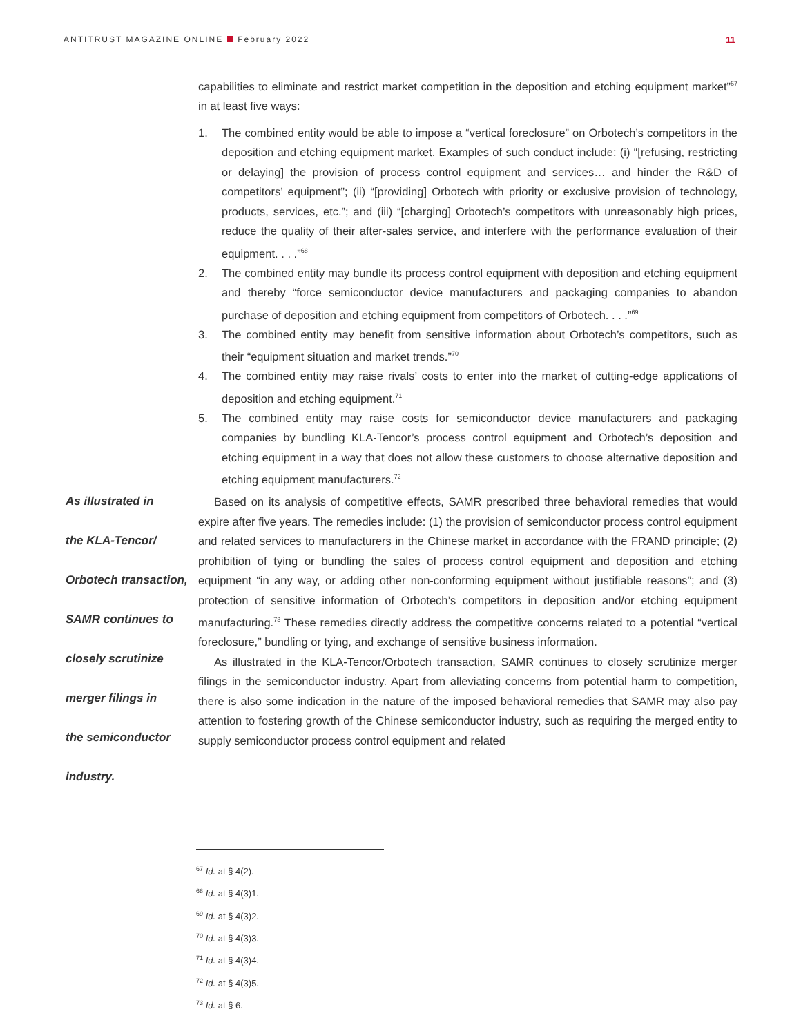ANTITRUST MAGAZINE ONLINE February 2022
11
As illustrated in
the KLA-Tencor/
Orbotech transaction,
SAMR continues to
closely scrutinize
merger filings in
the semiconductor
industry.
capabilities to eliminate and restrict market competition in the deposition and etching equipment market”<sup>67</sup> in at least five ways:
1. The combined entity would be able to impose a “vertical foreclosure” on Orbotech’s competitors in the deposition and etching equipment market. Examples of such conduct include: (i) “[refusing, restricting or delaying] the provision of process control equipment and services… and hinder the R&D of competitors’ equipment”; (ii) “[providing] Orbotech with priority or exclusive provision of technology, products, services, etc.”; and (iii) “[charging] Orbotech’s competitors with unreasonably high prices, reduce the quality of their after-sales service, and interfere with the performance evaluation of their equipment. . . .”<sup>68</sup>
2. The combined entity may bundle its process control equipment with deposition and etching equipment and thereby “force semiconductor device manufacturers and packaging companies to abandon purchase of deposition and etching equipment from competitors of Orbotech. . . .”<sup>69</sup>
3. The combined entity may benefit from sensitive information about Orbotech’s competitors, such as their “equipment situation and market trends.”<sup>70</sup>
4. The combined entity may raise rivals’ costs to enter into the market of cutting-edge applications of deposition and etching equipment.<sup>71</sup>
5. The combined entity may raise costs for semiconductor device manufacturers and packaging companies by bundling KLA-Tencor’s process control equipment and Orbotech’s deposition and etching equipment in a way that does not allow these customers to choose alternative deposition and etching equipment manufacturers.<sup>72</sup>
Based on its analysis of competitive effects, SAMR prescribed three behavioral remedies that would expire after five years. The remedies include: (1) the provision of semiconductor process control equipment and related services to manufacturers in the Chinese market in accordance with the FRAND principle; (2) prohibition of tying or bundling the sales of process control equipment and deposition and etching equipment “in any way, or adding other non-conforming equipment without justifiable reasons”; and (3) protection of sensitive information of Orbotech’s competitors in deposition and/or etching equipment manufacturing.<sup>73</sup> These remedies directly address the competitive concerns related to a potential “vertical foreclosure,” bundling or tying, and exchange of sensitive business information.
As illustrated in the KLA-Tencor/Orbotech transaction, SAMR continues to closely scrutinize merger filings in the semiconductor industry. Apart from alleviating concerns from potential harm to competition, there is also some indication in the nature of the imposed behavioral remedies that SAMR may also pay attention to fostering growth of the Chinese semiconductor industry, such as requiring the merged entity to supply semiconductor process control equipment and related
<sup>67</sup> Id. at § 4(2).
<sup>68</sup> Id. at § 4(3)1.
<sup>69</sup> Id. at § 4(3)2.
<sup>70</sup> Id. at § 4(3)3.
<sup>71</sup> Id. at § 4(3)4.
<sup>72</sup> Id. at § 4(3)5.
<sup>73</sup> Id. at § 6.